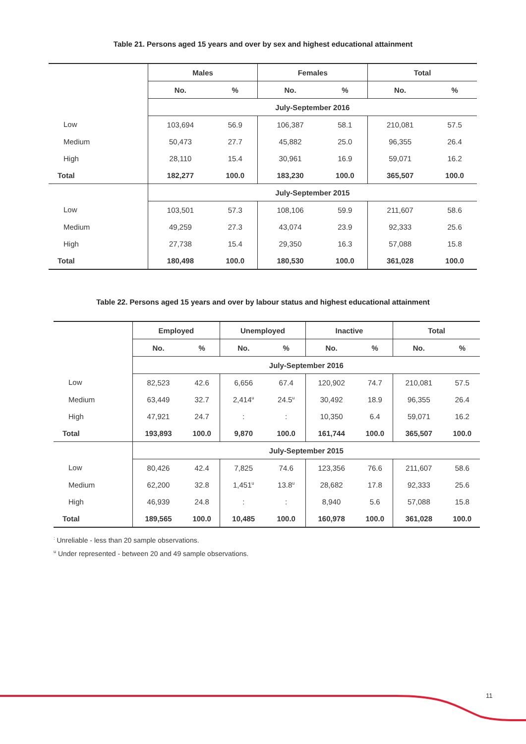Table 21. Persons aged 15 years and over by sex and highest educational attainment
| | Males | | Females | | Total | |
| | No. | % | No. | % | No. | % |
| | July-September 2016 | | | | | |
| Low | 103,694 | 56.9 | 106,387 | 58.1 | 210,081 | 57.5 |
| Medium | 50,473 | 27.7 | 45,882 | 25.0 | 96,355 | 26.4 |
| High | 28,110 | 15.4 | 30,961 | 16.9 | 59,071 | 16.2 |
| Total | 182,277 | 100.0 | 183,230 | 100.0 | 365,507 | 100.0 |
| | July-September 2015 | | | | | |
| Low | 103,501 | 57.3 | 108,106 | 59.9 | 211,607 | 58.6 |
| Medium | 49,259 | 27.3 | 43,074 | 23.9 | 92,333 | 25.6 |
| High | 27,738 | 15.4 | 29,350 | 16.3 | 57,088 | 15.8 |
| Total | 180,498 | 100.0 | 180,530 | 100.0 | 361,028 | 100.0 |
Table 22. Persons aged 15 years and over by labour status and highest educational attainment
| | Employed | | Unemployed | | Inactive | | Total | |
| | No. | % | No. | % | No. | % | No. | % |
| | July-September 2016 | | | | | | | |
| Low | 82,523 | 42.6 | 6,656 | 67.4 | 120,902 | 74.7 | 210,081 | 57.5 |
| Medium | 63,449 | 32.7 | 2,414<sup>u</sup> | 24.5<sup>u</sup> | 30,492 | 18.9 | 96,355 | 26.4 |
| High | 47,921 | 24.7 | : | : | 10,350 | 6.4 | 59,071 | 16.2 |
| Total | 193,893 | 100.0 | 9,870 | 100.0 | 161,744 | 100.0 | 365,507 | 100.0 |
| | July-September 2015 | | | | | | | |
| Low | 80,426 | 42.4 | 7,825 | 74.6 | 123,356 | 76.6 | 211,607 | 58.6 |
| Medium | 62,200 | 32.8 | 1,451<sup>u</sup> | 13.8<sup>u</sup> | 28,682 | 17.8 | 92,333 | 25.6 |
| High | 46,939 | 24.8 | : | : | 8,940 | 5.6 | 57,088 | 15.8 |
| Total | 189,565 | 100.0 | 10,485 | 100.0 | 160,978 | 100.0 | 361,028 | 100.0 |
<sup>:</sup> Unreliable - less than 20 sample observations.
<sup>u</sup> Under represented - between 20 and 49 sample observations.
11